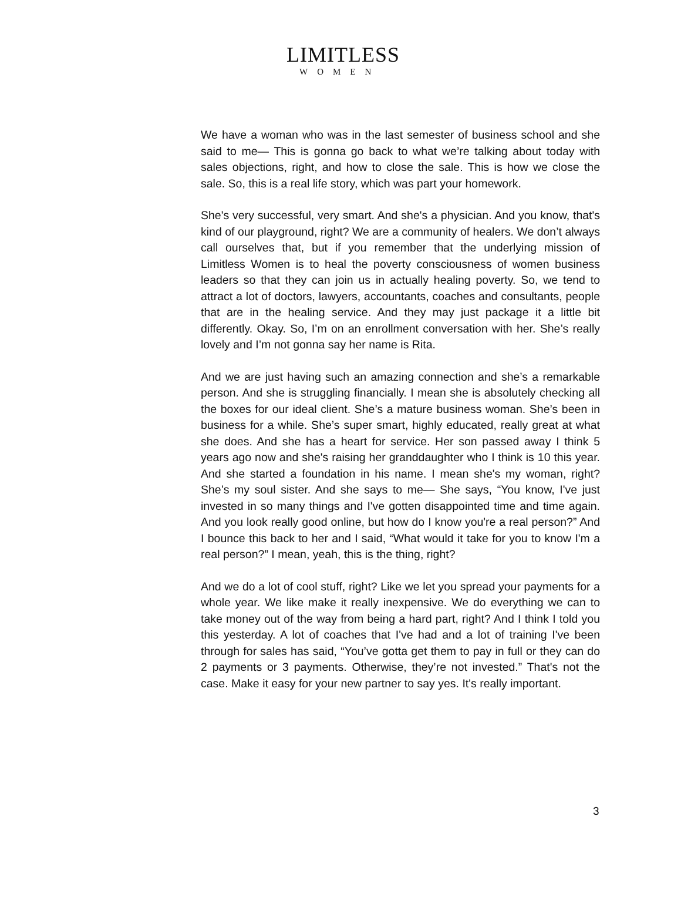LIMITLESS
WOMEN
We have a woman who was in the last semester of business school and she said to me— This is gonna go back to what we’re talking about today with sales objections, right, and how to close the sale. This is how we close the sale. So, this is a real life story, which was part your homework.
She's very successful, very smart. And she's a physician. And you know, that's kind of our playground, right? We are a community of healers. We don’t always call ourselves that, but if you remember that the underlying mission of Limitless Women is to heal the poverty consciousness of women business leaders so that they can join us in actually healing poverty. So, we tend to attract a lot of doctors, lawyers, accountants, coaches and consultants, people that are in the healing service. And they may just package it a little bit differently. Okay. So, I’m on an enrollment conversation with her. She’s really lovely and I’m not gonna say her name is Rita.
And we are just having such an amazing connection and she’s a remarkable person. And she is struggling financially. I mean she is absolutely checking all the boxes for our ideal client. She’s a mature business woman. She’s been in business for a while. She’s super smart, highly educated, really great at what she does. And she has a heart for service. Her son passed away I think 5 years ago now and she's raising her granddaughter who I think is 10 this year. And she started a foundation in his name. I mean she's my woman, right? She’s my soul sister. And she says to me— She says, “You know, I've just invested in so many things and I've gotten disappointed time and time again. And you look really good online, but how do I know you're a real person?” And I bounce this back to her and I said, “What would it take for you to know I'm a real person?” I mean, yeah, this is the thing, right?
And we do a lot of cool stuff, right? Like we let you spread your payments for a whole year. We like make it really inexpensive. We do everything we can to take money out of the way from being a hard part, right? And I think I told you this yesterday. A lot of coaches that I've had and a lot of training I've been through for sales has said, “You’ve gotta get them to pay in full or they can do 2 payments or 3 payments. Otherwise, they’re not invested.” That's not the case. Make it easy for your new partner to say yes. It's really important.
3